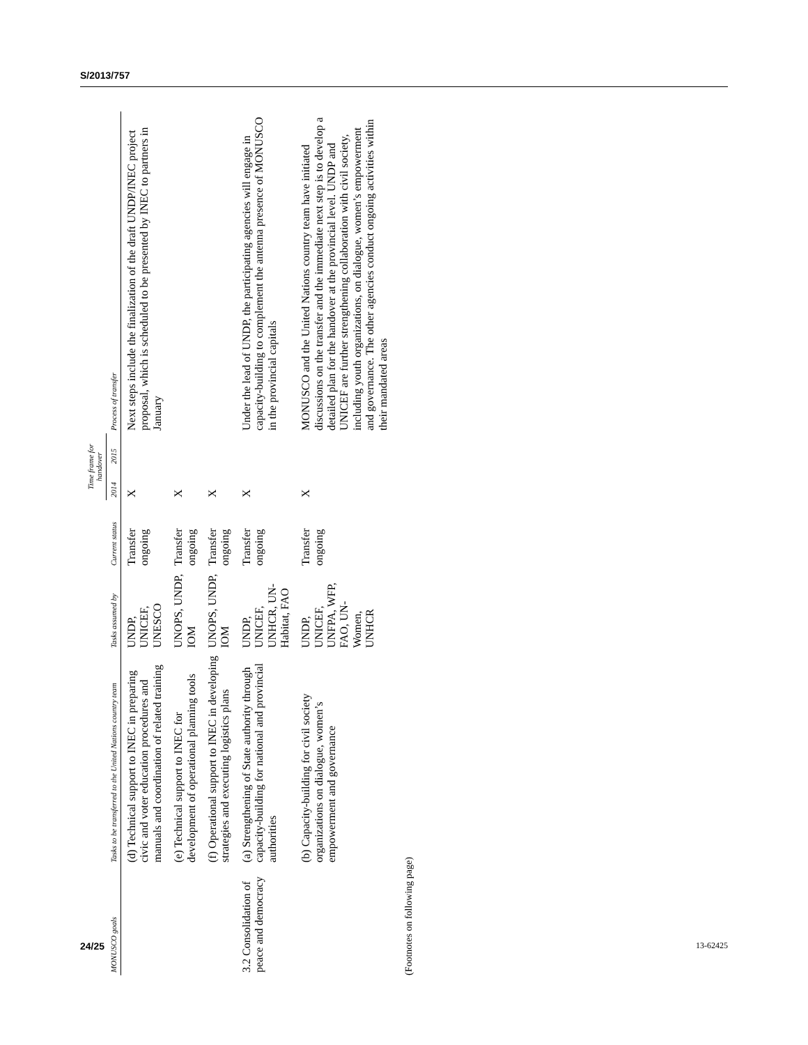S/2013/757
| MONUSCO goals | Tasks to be transferred to the United Nations country team | Tasks assumed by | Current status | Time frame for handover | | Process of transfer |
| --- | --- | --- | --- | --- | --- | --- |
| | | | | 2014 | 2015 | |
| | (d) Technical support to INEC in preparing civic and voter education procedures and manuals and coordination of related training | UNDP, UNICEF, UNESCO | Transfer ongoing | X | | Next steps include the finalization of the draft UNDP/INEC project proposal, which is scheduled to be presented by INEC to partners in January |
| | (e) Technical support to INEC for development of operational planning tools | UNOPS, UNDP, IOM | Transfer ongoing | X | | |
| | (f) Operational support to INEC in developing strategies and executing logistics plans | UNOPS, UNDP, IOM | Transfer ongoing | X | | |
| 3.2 Consolidation of peace and democracy | (a) Strengthening of State authority through capacity-building for national and provincial authorities | UNDP, UNICEF, UNHCR, UN-Habitat, FAO | Transfer ongoing | X | | Under the lead of UNDP, the participating agencies will engage in capacity-building to complement the antenna presence of MONUSCO in the provincial capitals |
| | (b) Capacity-building for civil society organizations on dialogue, women’s empowerment and governance | UNDP, UNICEF, UNFPA, WFP, FAO, UN-Women, UNHCR | Transfer ongoing | X | | MONUSCO and the United Nations country team have initiated discussions on the transfer and the immediate next step is to develop a detailed plan for the handover at the provincial level. UNDP and UNICEF are further strengthening collaboration with civil society, including youth organizations, on dialogue, women’s empowerment and governance. The other agencies conduct ongoing activities within their mandated areas |
(Footnotes on following page)
24/25 13-62425